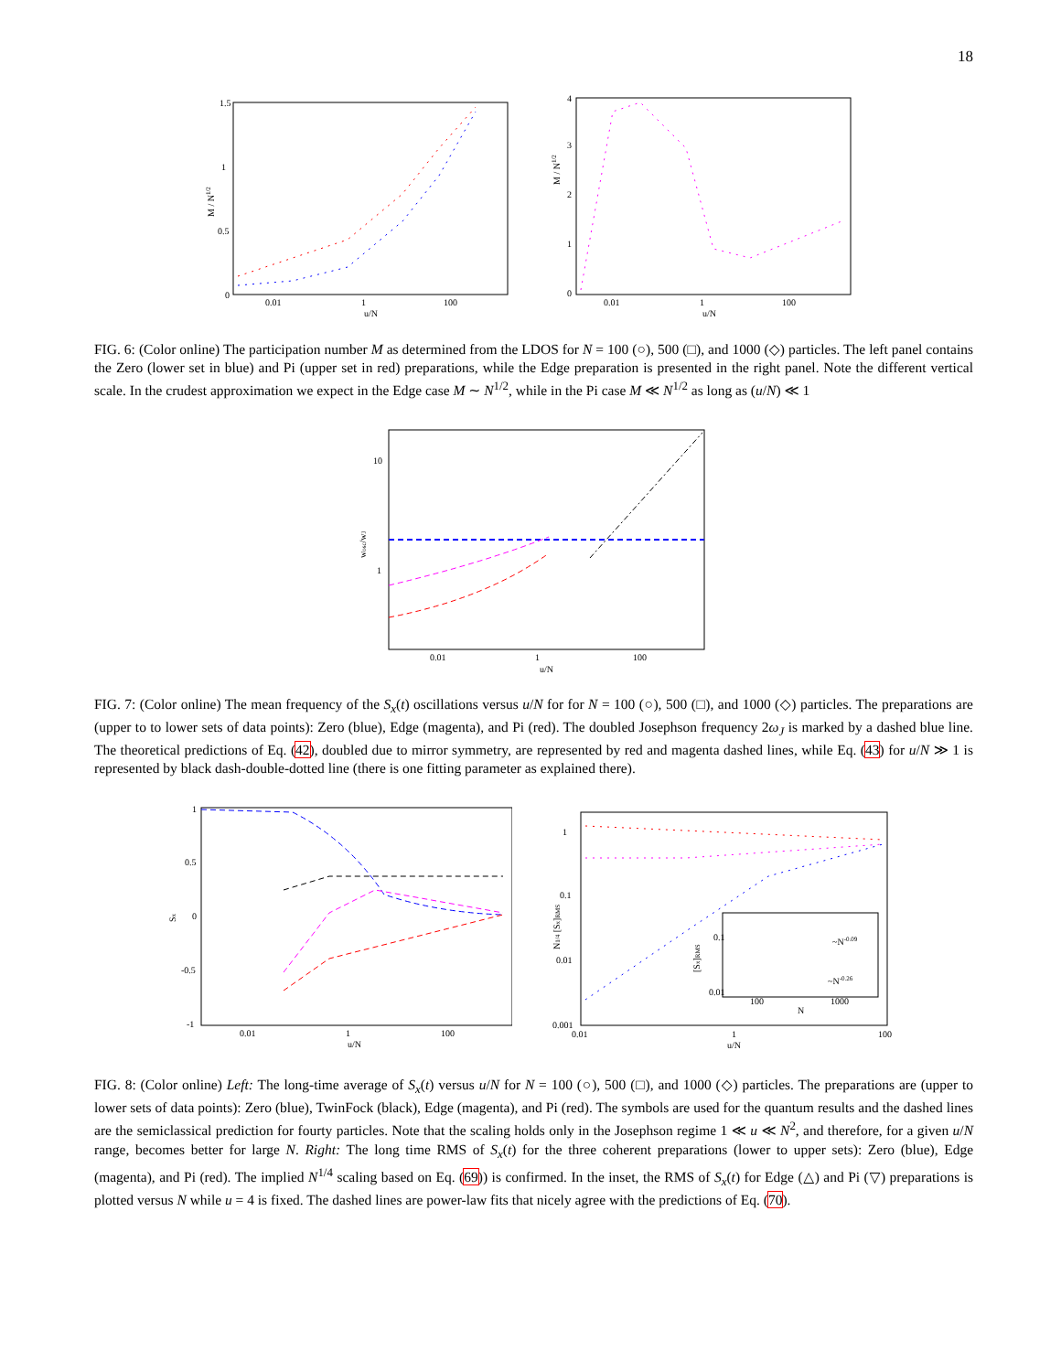18
1.5
1
0.5
0
0.01
1
100
u/N
M / N1/2
4
3
2
1
0
0.01
1
100
u/N
M / N1/2
FIG. 6: (Color online) The participation number M as determined from the LDOS for N = 100 (○), 500 (□), and 1000 (◇) particles. The left panel contains the Zero (lower set in blue) and Pi (upper set in red) preparations, while the Edge preparation is presented in the right panel. Note the different vertical scale. In the crudest approximation we expect in the Edge case M ∼ N<sup>1/2</sup>, while in the Pi case M ≪ N<sup>1/2</sup> as long as (u/N) ≪ 1
10
1
0.01
1
100
u/N
wosc/wJ
FIG. 7: (Color online) The mean frequency of the S<sub>x</sub>(t) oscillations versus u/N for for N = 100 (○), 500 (□), and 1000 (◇) particles. The preparations are (upper to to lower sets of data points): Zero (blue), Edge (magenta), and Pi (red). The doubled Josephson frequency 2ω<sub>J</sub> is marked by a dashed blue line. The theoretical predictions of Eq. (42), doubled due to mirror symmetry, are represented by red and magenta dashed lines, while Eq. (43) for u/N ≫ 1 is represented by black dash-double-dotted line (there is one fitting parameter as explained there).
1
0.5
0
-0.5
-1
0.01
1
100
u/N
Sx
1
0.1
0.01
0.001
0.01
1
100
u/N
N1/4 [Sx]RMS
0.1
0.01
100
1000
N
[Sx]RMS
~N-0.09
~N-0.26
FIG. 8: (Color online) Left: The long-time average of S<sub>x</sub>(t) versus u/N for N = 100 (○), 500 (□), and 1000 (◇) particles. The preparations are (upper to lower sets of data points): Zero (blue), TwinFock (black), Edge (magenta), and Pi (red). The symbols are used for the quantum results and the dashed lines are the semiclassical prediction for fourty particles. Note that the scaling holds only in the Josephson regime 1 ≪ u ≪ N<sup>2</sup>, and therefore, for a given u/N range, becomes better for large N. Right: The long time RMS of S<sub>x</sub>(t) for the three coherent preparations (lower to upper sets): Zero (blue), Edge (magenta), and Pi (red). The implied N<sup>1/4</sup> scaling based on Eq. (69)) is confirmed. In the inset, the RMS of S<sub>x</sub>(t) for Edge (△) and Pi (▽) preparations is plotted versus N while u = 4 is fixed. The dashed lines are power-law fits that nicely agree with the predictions of Eq. (70).